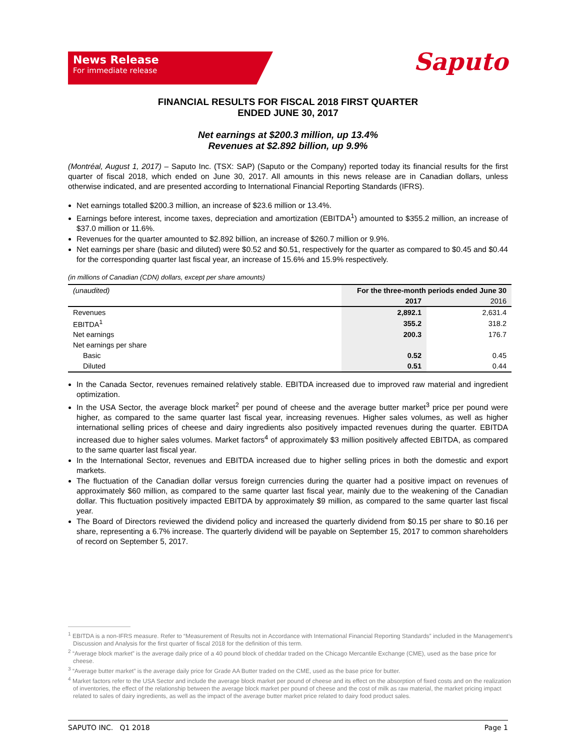News Release
For immediate release
Saputo
FINANCIAL RESULTS FOR FISCAL 2018 FIRST QUARTER
ENDED JUNE 30, 2017
Net earnings at $200.3 million, up 13.4%
Revenues at $2.892 billion, up 9.9%
(Montréal, August 1, 2017) – Saputo Inc. (TSX: SAP) (Saputo or the Company) reported today its financial results for the first quarter of fiscal 2018, which ended on June 30, 2017. All amounts in this news release are in Canadian dollars, unless otherwise indicated, and are presented according to International Financial Reporting Standards (IFRS).
Net earnings totalled $200.3 million, an increase of $23.6 million or 13.4%.
Earnings before interest, income taxes, depreciation and amortization (EBITDA<sup>1</sup>) amounted to $355.2 million, an increase of $37.0 million or 11.6%.
Revenues for the quarter amounted to $2.892 billion, an increase of $260.7 million or 9.9%.
Net earnings per share (basic and diluted) were $0.52 and $0.51, respectively for the quarter as compared to $0.45 and $0.44 for the corresponding quarter last fiscal year, an increase of 15.6% and 15.9% respectively.
(in millions of Canadian (CDN) dollars, except per share amounts)
| (unaudited) | For the three-month periods ended June 30 | |
| | 2017 | 2016 |
| Revenues | 2,892.1 | 2,631.4 |
| EBITDA<sup>1</sup> | 355.2 | 318.2 |
| Net earnings | 200.3 | 176.7 |
| Net earnings per share | | |
| Basic | 0.52 | 0.45 |
| Diluted | 0.51 | 0.44 |
In the Canada Sector, revenues remained relatively stable. EBITDA increased due to improved raw material and ingredient optimization.
In the USA Sector, the average block market<sup>2</sup> per pound of cheese and the average butter market<sup>3</sup> price per pound were higher, as compared to the same quarter last fiscal year, increasing revenues. Higher sales volumes, as well as higher international selling prices of cheese and dairy ingredients also positively impacted revenues during the quarter. EBITDA increased due to higher sales volumes. Market factors<sup>4</sup> of approximately $3 million positively affected EBITDA, as compared to the same quarter last fiscal year.
In the International Sector, revenues and EBITDA increased due to higher selling prices in both the domestic and export markets.
The fluctuation of the Canadian dollar versus foreign currencies during the quarter had a positive impact on revenues of approximately $60 million, as compared to the same quarter last fiscal year, mainly due to the weakening of the Canadian dollar. This fluctuation positively impacted EBITDA by approximately $9 million, as compared to the same quarter last fiscal year.
The Board of Directors reviewed the dividend policy and increased the quarterly dividend from $0.15 per share to $0.16 per share, representing a 6.7% increase. The quarterly dividend will be payable on September 15, 2017 to common shareholders of record on September 5, 2017.
<sup>1</sup> EBITDA is a non-IFRS measure. Refer to “Measurement of Results not in Accordance with International Financial Reporting Standards” included in the Management’s Discussion and Analysis for the first quarter of fiscal 2018 for the definition of this term.
<sup>2</sup> “Average block market” is the average daily price of a 40 pound block of cheddar traded on the Chicago Mercantile Exchange (CME), used as the base price for cheese.
<sup>3</sup> “Average butter market” is the average daily price for Grade AA Butter traded on the CME, used as the base price for butter.
<sup>4</sup> Market factors refer to the USA Sector and include the average block market per pound of cheese and its effect on the absorption of fixed costs and on the realization of inventories, the effect of the relationship between the average block market per pound of cheese and the cost of milk as raw material, the market pricing impact related to sales of dairy ingredients, as well as the impact of the average butter market price related to dairy food product sales.
SAPUTO INC. Q1 2018 Page 1